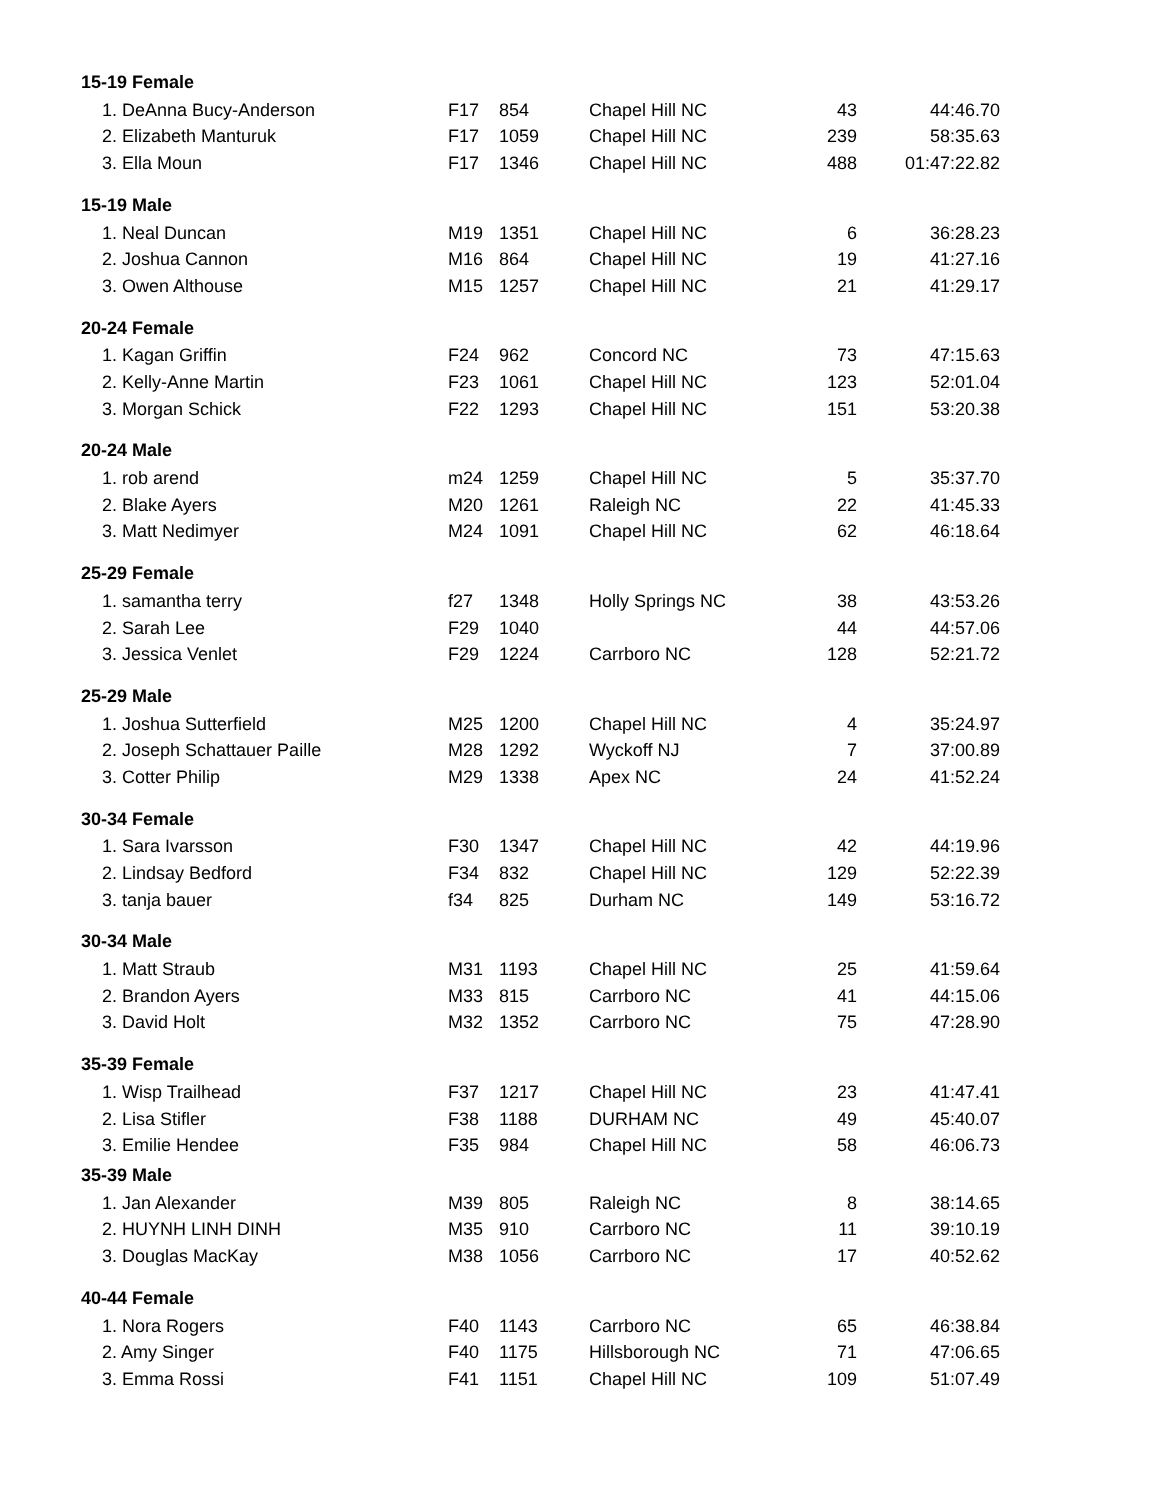| 15-19 Female | | | | | |
| --- | --- | --- | --- | --- | --- |
| 1. DeAnna Bucy-Anderson | F17 | 854 | Chapel Hill NC | 43 | 44:46.70 |
| 2. Elizabeth Manturuk | F17 | 1059 | Chapel Hill NC | 239 | 58:35.63 |
| 3. Ella Moun | F17 | 1346 | Chapel Hill NC | 488 | 01:47:22.82 |
| 15-19 Male | | | | | |
| 1. Neal Duncan | M19 | 1351 | Chapel Hill NC | 6 | 36:28.23 |
| 2. Joshua Cannon | M16 | 864 | Chapel Hill NC | 19 | 41:27.16 |
| 3. Owen Althouse | M15 | 1257 | Chapel Hill NC | 21 | 41:29.17 |
| 20-24 Female | | | | | |
| 1. Kagan Griffin | F24 | 962 | Concord NC | 73 | 47:15.63 |
| 2. Kelly-Anne Martin | F23 | 1061 | Chapel Hill NC | 123 | 52:01.04 |
| 3. Morgan Schick | F22 | 1293 | Chapel Hill NC | 151 | 53:20.38 |
| 20-24 Male | | | | | |
| 1. rob arend | m24 | 1259 | Chapel Hill NC | 5 | 35:37.70 |
| 2. Blake Ayers | M20 | 1261 | Raleigh NC | 22 | 41:45.33 |
| 3. Matt Nedimyer | M24 | 1091 | Chapel Hill NC | 62 | 46:18.64 |
| 25-29 Female | | | | | |
| 1. samantha terry | f27 | 1348 | Holly Springs NC | 38 | 43:53.26 |
| 2. Sarah Lee | F29 | 1040 | | 44 | 44:57.06 |
| 3. Jessica Venlet | F29 | 1224 | Carrboro NC | 128 | 52:21.72 |
| 25-29 Male | | | | | |
| 1. Joshua Sutterfield | M25 | 1200 | Chapel Hill NC | 4 | 35:24.97 |
| 2. Joseph Schattauer Paille | M28 | 1292 | Wyckoff NJ | 7 | 37:00.89 |
| 3. Cotter Philip | M29 | 1338 | Apex NC | 24 | 41:52.24 |
| 30-34 Female | | | | | |
| 1. Sara Ivarsson | F30 | 1347 | Chapel Hill NC | 42 | 44:19.96 |
| 2. Lindsay Bedford | F34 | 832 | Chapel Hill NC | 129 | 52:22.39 |
| 3. tanja bauer | f34 | 825 | Durham NC | 149 | 53:16.72 |
| 30-34 Male | | | | | |
| 1. Matt Straub | M31 | 1193 | Chapel Hill NC | 25 | 41:59.64 |
| 2. Brandon Ayers | M33 | 815 | Carrboro NC | 41 | 44:15.06 |
| 3. David Holt | M32 | 1352 | Carrboro NC | 75 | 47:28.90 |
| 35-39 Female | | | | | |
| 1. Wisp Trailhead | F37 | 1217 | Chapel Hill NC | 23 | 41:47.41 |
| 2. Lisa Stifler | F38 | 1188 | DURHAM NC | 49 | 45:40.07 |
| 3. Emilie Hendee | F35 | 984 | Chapel Hill NC | 58 | 46:06.73 |
| 35-39 Male | | | | | |
| 1. Jan Alexander | M39 | 805 | Raleigh NC | 8 | 38:14.65 |
| 2. HUYNH LINH DINH | M35 | 910 | Carrboro NC | 11 | 39:10.19 |
| 3. Douglas MacKay | M38 | 1056 | Carrboro NC | 17 | 40:52.62 |
| 40-44 Female | | | | | |
| 1. Nora Rogers | F40 | 1143 | Carrboro NC | 65 | 46:38.84 |
| 2. Amy Singer | F40 | 1175 | Hillsborough NC | 71 | 47:06.65 |
| 3. Emma Rossi | F41 | 1151 | Chapel Hill NC | 109 | 51:07.49 |